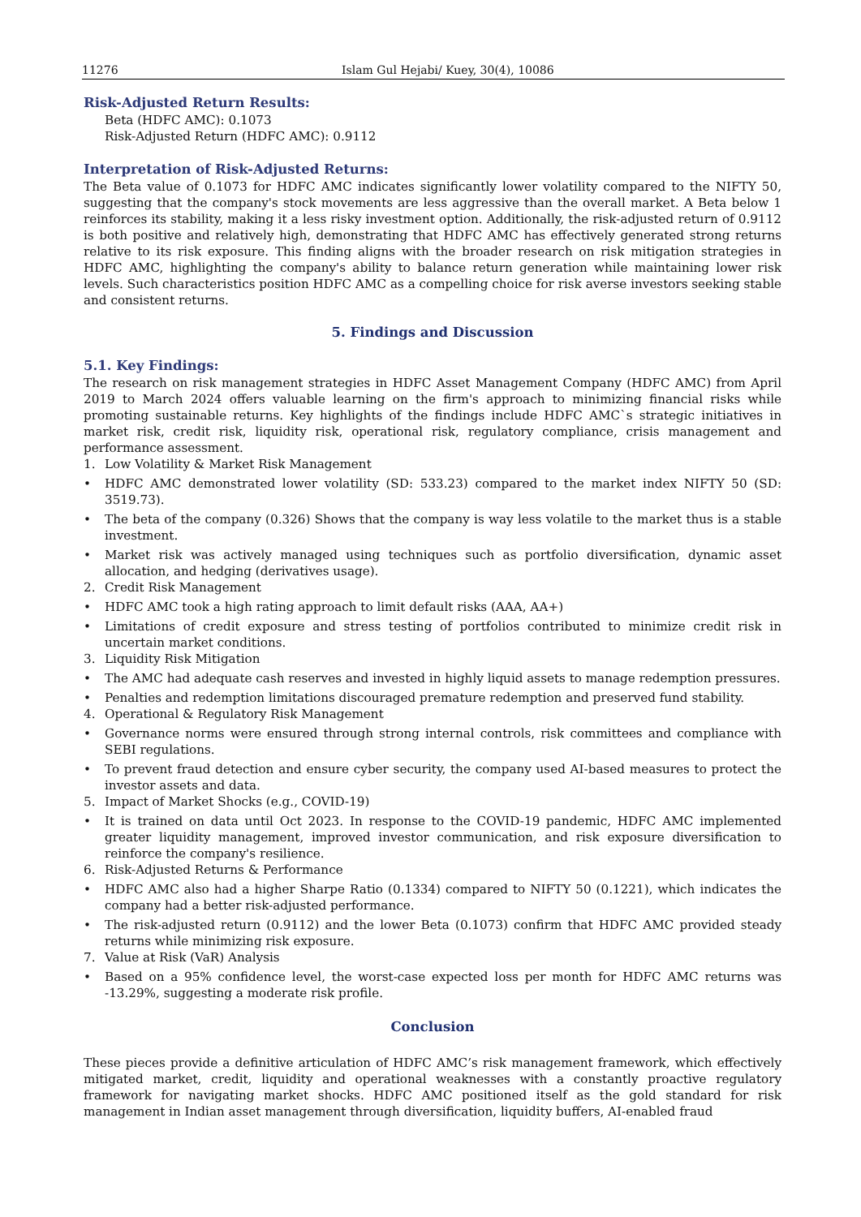11276 Islam Gul Hejabi/ Kuey, 30(4), 10086
Risk-Adjusted Return Results:
Beta (HDFC AMC): 0.1073
Risk-Adjusted Return (HDFC AMC): 0.9112
Interpretation of Risk-Adjusted Returns:
The Beta value of 0.1073 for HDFC AMC indicates significantly lower volatility compared to the NIFTY 50, suggesting that the company's stock movements are less aggressive than the overall market. A Beta below 1 reinforces its stability, making it a less risky investment option. Additionally, the risk-adjusted return of 0.9112 is both positive and relatively high, demonstrating that HDFC AMC has effectively generated strong returns relative to its risk exposure. This finding aligns with the broader research on risk mitigation strategies in HDFC AMC, highlighting the company's ability to balance return generation while maintaining lower risk levels. Such characteristics position HDFC AMC as a compelling choice for risk averse investors seeking stable and consistent returns.
5. Findings and Discussion
5.1. Key Findings:
The research on risk management strategies in HDFC Asset Management Company (HDFC AMC) from April 2019 to March 2024 offers valuable learning on the firm's approach to minimizing financial risks while promoting sustainable returns. Key highlights of the findings include HDFC AMC`s strategic initiatives in market risk, credit risk, liquidity risk, operational risk, regulatory compliance, crisis management and performance assessment.
1. Low Volatility & Market Risk Management
• HDFC AMC demonstrated lower volatility (SD: 533.23) compared to the market index NIFTY 50 (SD: 3519.73).
• The beta of the company (0.326) Shows that the company is way less volatile to the market thus is a stable investment.
• Market risk was actively managed using techniques such as portfolio diversification, dynamic asset allocation, and hedging (derivatives usage).
2. Credit Risk Management
• HDFC AMC took a high rating approach to limit default risks (AAA, AA+)
• Limitations of credit exposure and stress testing of portfolios contributed to minimize credit risk in uncertain market conditions.
3. Liquidity Risk Mitigation
• The AMC had adequate cash reserves and invested in highly liquid assets to manage redemption pressures.
• Penalties and redemption limitations discouraged premature redemption and preserved fund stability.
4. Operational & Regulatory Risk Management
• Governance norms were ensured through strong internal controls, risk committees and compliance with SEBI regulations.
• To prevent fraud detection and ensure cyber security, the company used AI-based measures to protect the investor assets and data.
5. Impact of Market Shocks (e.g., COVID-19)
• It is trained on data until Oct 2023. In response to the COVID-19 pandemic, HDFC AMC implemented greater liquidity management, improved investor communication, and risk exposure diversification to reinforce the company's resilience.
6. Risk-Adjusted Returns & Performance
• HDFC AMC also had a higher Sharpe Ratio (0.1334) compared to NIFTY 50 (0.1221), which indicates the company had a better risk-adjusted performance.
• The risk-adjusted return (0.9112) and the lower Beta (0.1073) confirm that HDFC AMC provided steady returns while minimizing risk exposure.
7. Value at Risk (VaR) Analysis
• Based on a 95% confidence level, the worst-case expected loss per month for HDFC AMC returns was -13.29%, suggesting a moderate risk profile.
Conclusion
These pieces provide a definitive articulation of HDFC AMC’s risk management framework, which effectively mitigated market, credit, liquidity and operational weaknesses with a constantly proactive regulatory framework for navigating market shocks. HDFC AMC positioned itself as the gold standard for risk management in Indian asset management through diversification, liquidity buffers, AI-enabled fraud